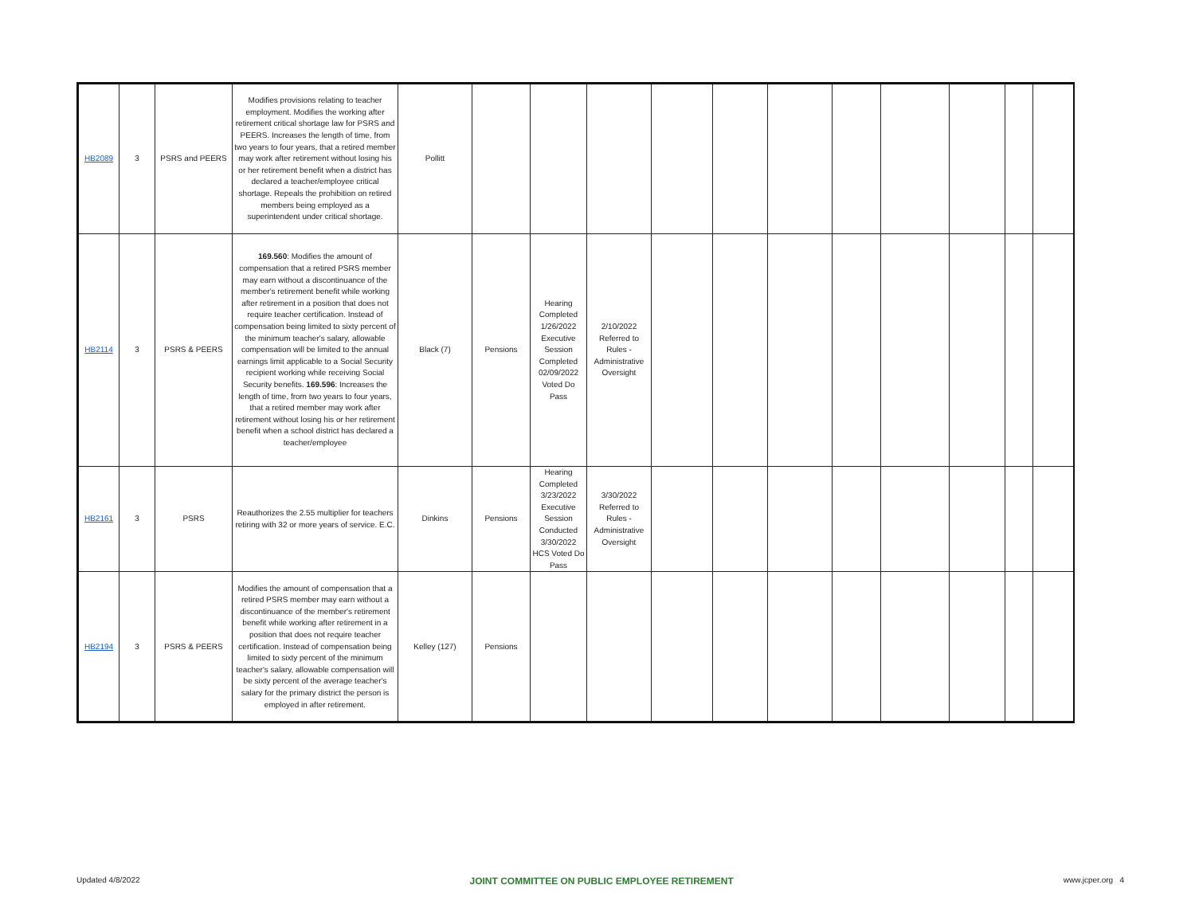| HB2089 | 3 | PSRS and PEERS | Modifies provisions relating to teacher employment. Modifies the working after retirement critical shortage law for PSRS and PEERS. Increases the length of time, from two years to four years, that a retired member may work after retirement without losing his or her retirement benefit when a district has declared a teacher/employee critical shortage. Repeals the prohibition on retired members being employed as a superintendent under critical shortage. | Pollitt | | | | | | | | | | | |
| HB2114 | 3 | PSRS & PEERS | 169.560 : Modifies the amount of compensation that a retired PSRS member may earn without a discontinuance of the member's retirement benefit while working after retirement in a position that does not require teacher certification. Instead of compensation being limited to sixty percent of the minimum teacher's salary, allowable compensation will be limited to the annual earnings limit applicable to a Social Security recipient working while receiving Social Security benefits. 169.596 : Increases the length of time, from two years to four years, that a retired member may work after retirement without losing his or her retirement benefit when a school district has declared a teacher/employee | Black (7) | Pensions | Hearing Completed 1/26/2022 Executive Session Completed 02/09/2022 Voted Do Pass | 2/10/2022 Referred to Rules - Administrative Oversight | | | | | | | | |
| HB2161 | 3 | PSRS | Reauthorizes the 2.55 multiplier for teachers retiring with 32 or more years of service. E.C. | Dinkins | Pensions | Hearing Completed 3/23/2022 Executive Session Conducted 3/30/2022 HCS Voted Do Pass | 3/30/2022 Referred to Rules - Administrative Oversight | | | | | | | | |
| HB2194 | 3 | PSRS & PEERS | Modifies the amount of compensation that a retired PSRS member may earn without a discontinuance of the member's retirement benefit while working after retirement in a position that does not require teacher certification. Instead of compensation being limited to sixty percent of the minimum teacher's salary, allowable compensation will be sixty percent of the average teacher's salary for the primary district the person is employed in after retirement. | Kelley (127) | Pensions | | | | | | | | | | |
Updated 4/8/2022 JOINT COMMITTEE ON PUBLIC EMPLOYEE RETIREMENT www.jcper.org 4